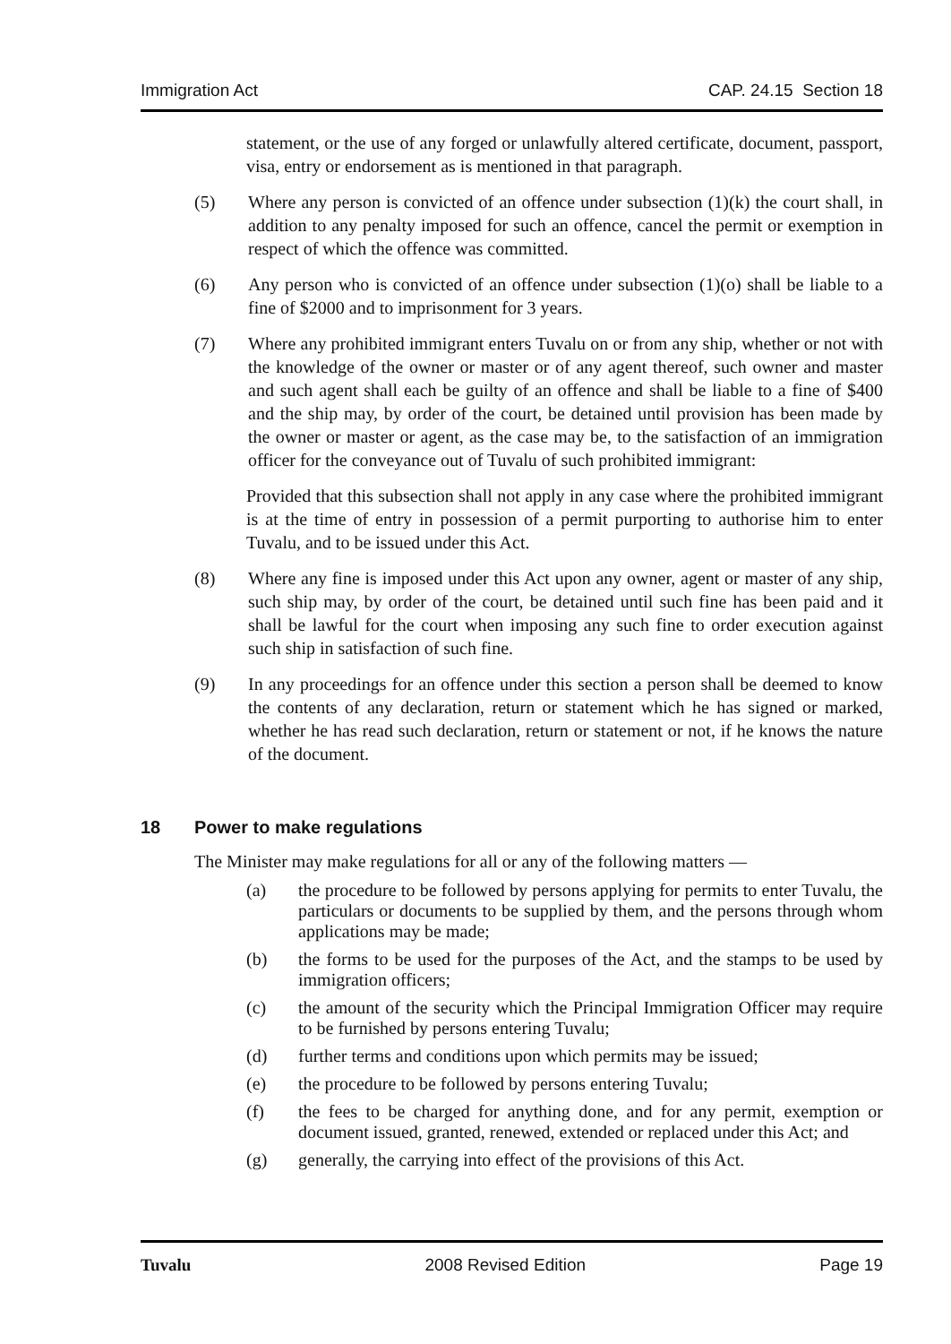Immigration Act CAP. 24.15 Section 18
statement, or the use of any forged or unlawfully altered certificate, document, passport, visa, entry or endorsement as is mentioned in that paragraph.
(5) Where any person is convicted of an offence under subsection (1)(k) the court shall, in addition to any penalty imposed for such an offence, cancel the permit or exemption in respect of which the offence was committed.
(6) Any person who is convicted of an offence under subsection (1)(o) shall be liable to a fine of $2000 and to imprisonment for 3 years.
(7) Where any prohibited immigrant enters Tuvalu on or from any ship, whether or not with the knowledge of the owner or master or of any agent thereof, such owner and master and such agent shall each be guilty of an offence and shall be liable to a fine of $400 and the ship may, by order of the court, be detained until provision has been made by the owner or master or agent, as the case may be, to the satisfaction of an immigration officer for the conveyance out of Tuvalu of such prohibited immigrant:
Provided that this subsection shall not apply in any case where the prohibited immigrant is at the time of entry in possession of a permit purporting to authorise him to enter Tuvalu, and to be issued under this Act.
(8) Where any fine is imposed under this Act upon any owner, agent or master of any ship, such ship may, by order of the court, be detained until such fine has been paid and it shall be lawful for the court when imposing any such fine to order execution against such ship in satisfaction of such fine.
(9) In any proceedings for an offence under this section a person shall be deemed to know the contents of any declaration, return or statement which he has signed or marked, whether he has read such declaration, return or statement or not, if he knows the nature of the document.
18 Power to make regulations
The Minister may make regulations for all or any of the following matters —
(a) the procedure to be followed by persons applying for permits to enter Tuvalu, the particulars or documents to be supplied by them, and the persons through whom applications may be made;
(b) the forms to be used for the purposes of the Act, and the stamps to be used by immigration officers;
(c) the amount of the security which the Principal Immigration Officer may require to be furnished by persons entering Tuvalu;
(d) further terms and conditions upon which permits may be issued;
(e) the procedure to be followed by persons entering Tuvalu;
(f) the fees to be charged for anything done, and for any permit, exemption or document issued, granted, renewed, extended or replaced under this Act; and
(g) generally, the carrying into effect of the provisions of this Act.
Tuvalu 2008 Revised Edition Page 19